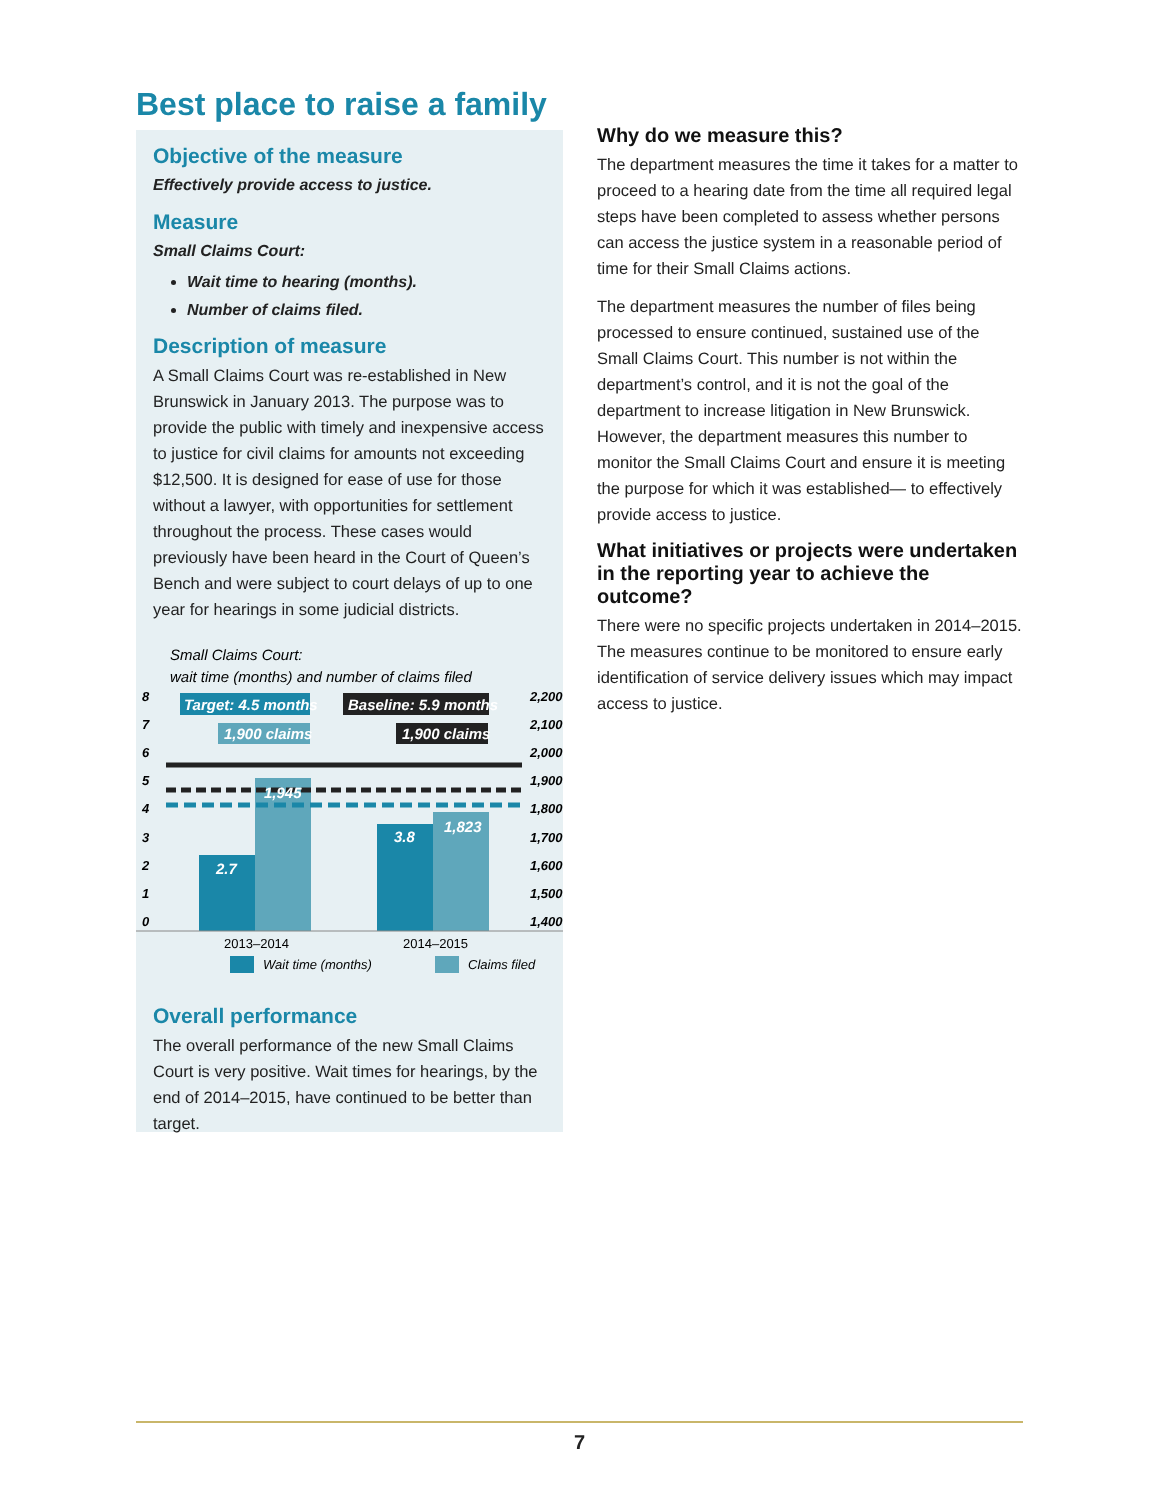Best place to raise a family
Objective of the measure
Effectively provide access to justice.
Measure
Small Claims Court:
Wait time to hearing (months).
Number of claims filed.
Description of measure
A Small Claims Court was re-established in New Brunswick in January 2013. The purpose was to provide the public with timely and inexpensive access to justice for civil claims for amounts not exceeding $12,500. It is designed for ease of use for those without a lawyer, with opportunities for settlement throughout the process. These cases would previously have been heard in the Court of Queen’s Bench and were subject to court delays of up to one year for hearings in some judicial districts.
Small Claims Court:
wait time (months) and number of claims filed
8
7
6
5
4
3
2
1
0
2,200
2,100
2,000
1,900
1,800
1,700
1,600
1,500
1,400
2.7
1,945
3.8
1,823
Target: 4.5 months
1,900 claims
Baseline: 5.9 months
1,900 claims
2013–2014
2014–2015
Wait time (months)
Claims filed
Overall performance
The overall performance of the new Small Claims Court is very positive. Wait times for hearings, by the end of 2014–2015, have continued to be better than target.
Why do we measure this?
The department measures the time it takes for a matter to proceed to a hearing date from the time all required legal steps have been completed to assess whether persons can access the justice system in a reasonable period of time for their Small Claims actions.
The department measures the number of files being processed to ensure continued, sustained use of the Small Claims Court. This number is not within the department’s control, and it is not the goal of the department to increase litigation in New Brunswick. However, the department measures this number to monitor the Small Claims Court and ensure it is meeting the purpose for which it was established— to effectively provide access to justice.
What initiatives or projects were undertaken in the reporting year to achieve the outcome?
There were no specific projects undertaken in 2014–2015. The measures continue to be monitored to ensure early identification of service delivery issues which may impact access to justice.
7